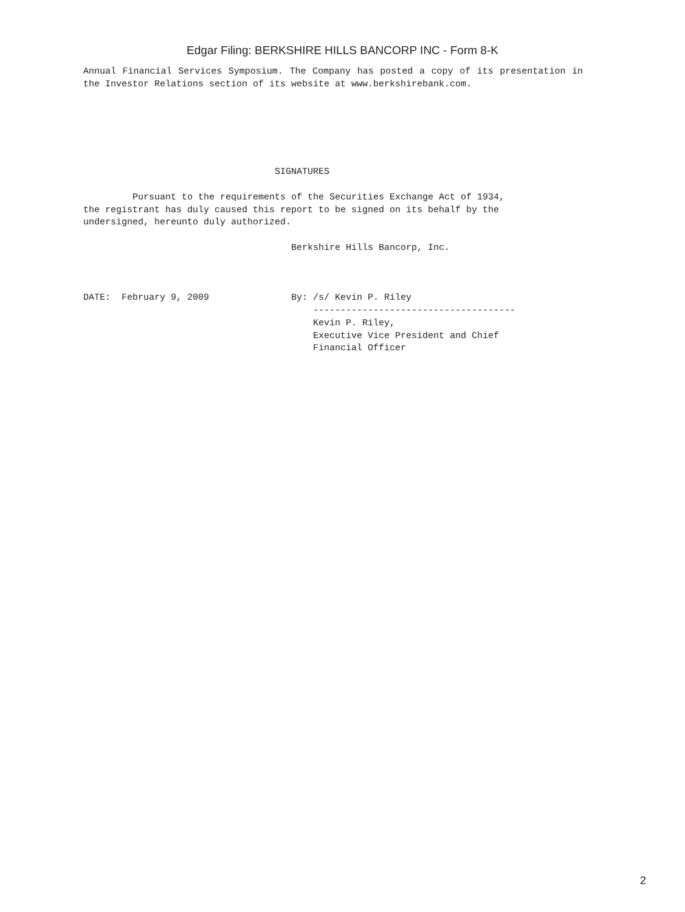Edgar Filing: BERKSHIRE HILLS BANCORP INC - Form 8-K
Annual Financial Services Symposium. The Company has posted a copy of its presentation in the Investor Relations section of its website at www.berkshirebank.com.
                                   SIGNATURES

         Pursuant to the requirements of the Securities Exchange Act of 1934,
the registrant has duly caused this report to be signed on its behalf by the
undersigned, hereunto duly authorized.

                                      Berkshire Hills Bancorp, Inc.



DATE:  February 9, 2009               By: /s/ Kevin P. Riley
                                          -------------------------------------
                                          Kevin P. Riley,
                                          Executive Vice President and Chief
                                          Financial Officer
2